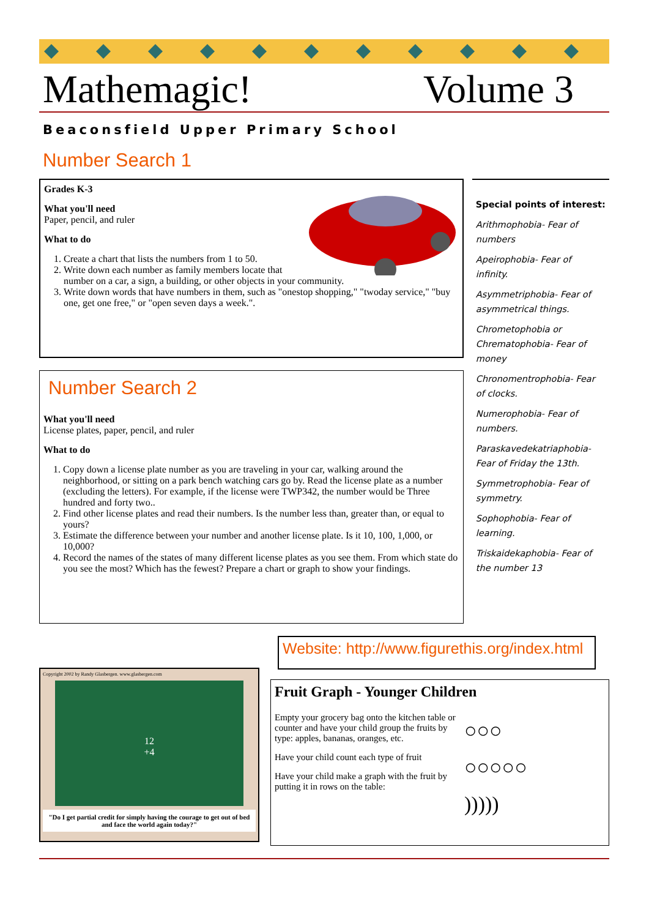Mathemagic! Volume 3
Beaconsfield Upper Primary School
Number Search 1
Grades K-3
What you'll need
Paper, pencil, and ruler
What to do
1. Create a chart that lists the numbers from 1 to 50.
2. Write down each number as family members locate that number on a car, a sign, a building, or other objects in your community.
3. Write down words that have numbers in them, such as "onestop shopping," "twoday service," "buy one, get one free," or "open seven days a week.".
Number Search 2
What you'll need
License plates, paper, pencil, and ruler
What to do
1. Copy down a license plate number as you are traveling in your car, walking around the neighborhood, or sitting on a park bench watching cars go by. Read the license plate as a number (excluding the letters). For example, if the license were TWP342, the number would be Three hundred and forty two..
2. Find other license plates and read their numbers. Is the number less than, greater than, or equal to yours?
3. Estimate the difference between your number and another license plate. Is it 10, 100, 1,000, or 10,000?
4. Record the names of the states of many different license plates as you see them. From which state do you see the most? Which has the fewest? Prepare a chart or graph to show your findings.
Special points of interest:
Arithmophobia- Fear of numbers
Apeirophobia- Fear of infinity.
Asymmetriphobia- Fear of asymmetrical things.
Chrometophobia or Chrematophobia- Fear of money
Chronomentrophobia- Fear of clocks.
Numerophobia- Fear of numbers.
Paraskavedekatriaphobia- Fear of Friday the 13th.
Symmetrophobia- Fear of symmetry.
Sophophobia- Fear of learning.
Triskaidekaphobia- Fear of the number 13
Copyright 2002 by Randy Glasbergen. www.glasbergen.com
12
+4
"Do I get partial credit for simply having the courage to get out of bed and face the world again today?"
Website: http://www.figurethis.org/index.html
Fruit Graph - Younger Children
Empty your grocery bag onto the kitchen table or counter and have your child group the fruits by type: apples, bananas, oranges, etc.
Have your child count each type of fruit
Have your child make a graph with the fruit by putting it in rows on the table:
○○○
○○○○○
)))))